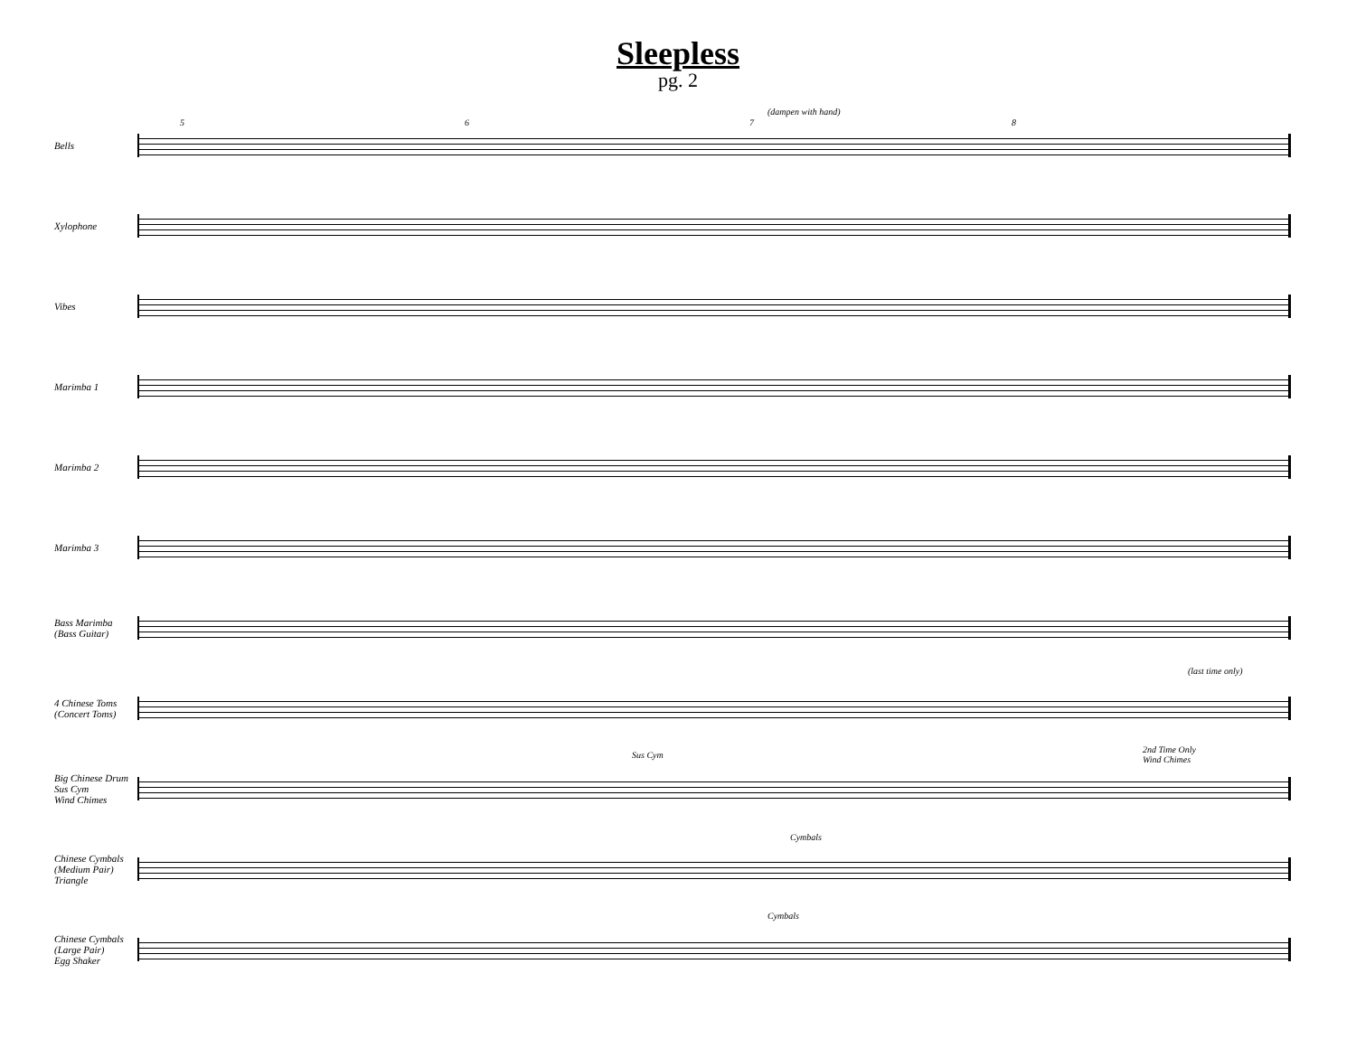Sleepless
pg. 2
Bells
5 6 7
(dampen with hand)
8
Xylophone
Vibes
Marimba 1
Marimba 2
Marimba 3
Bass Marimba
(Bass Guitar)
4 Chinese Toms
(Concert Toms)
(last time only)
Big Chinese Drum
Sus Cym
Wind Chimes
Sus Cym
2nd Time Only
Wind Chimes
Chinese Cymbals
(Medium Pair)
Triangle
Cymbals
Chinese Cymbals
(Large Pair)
Egg Shaker
Cymbals